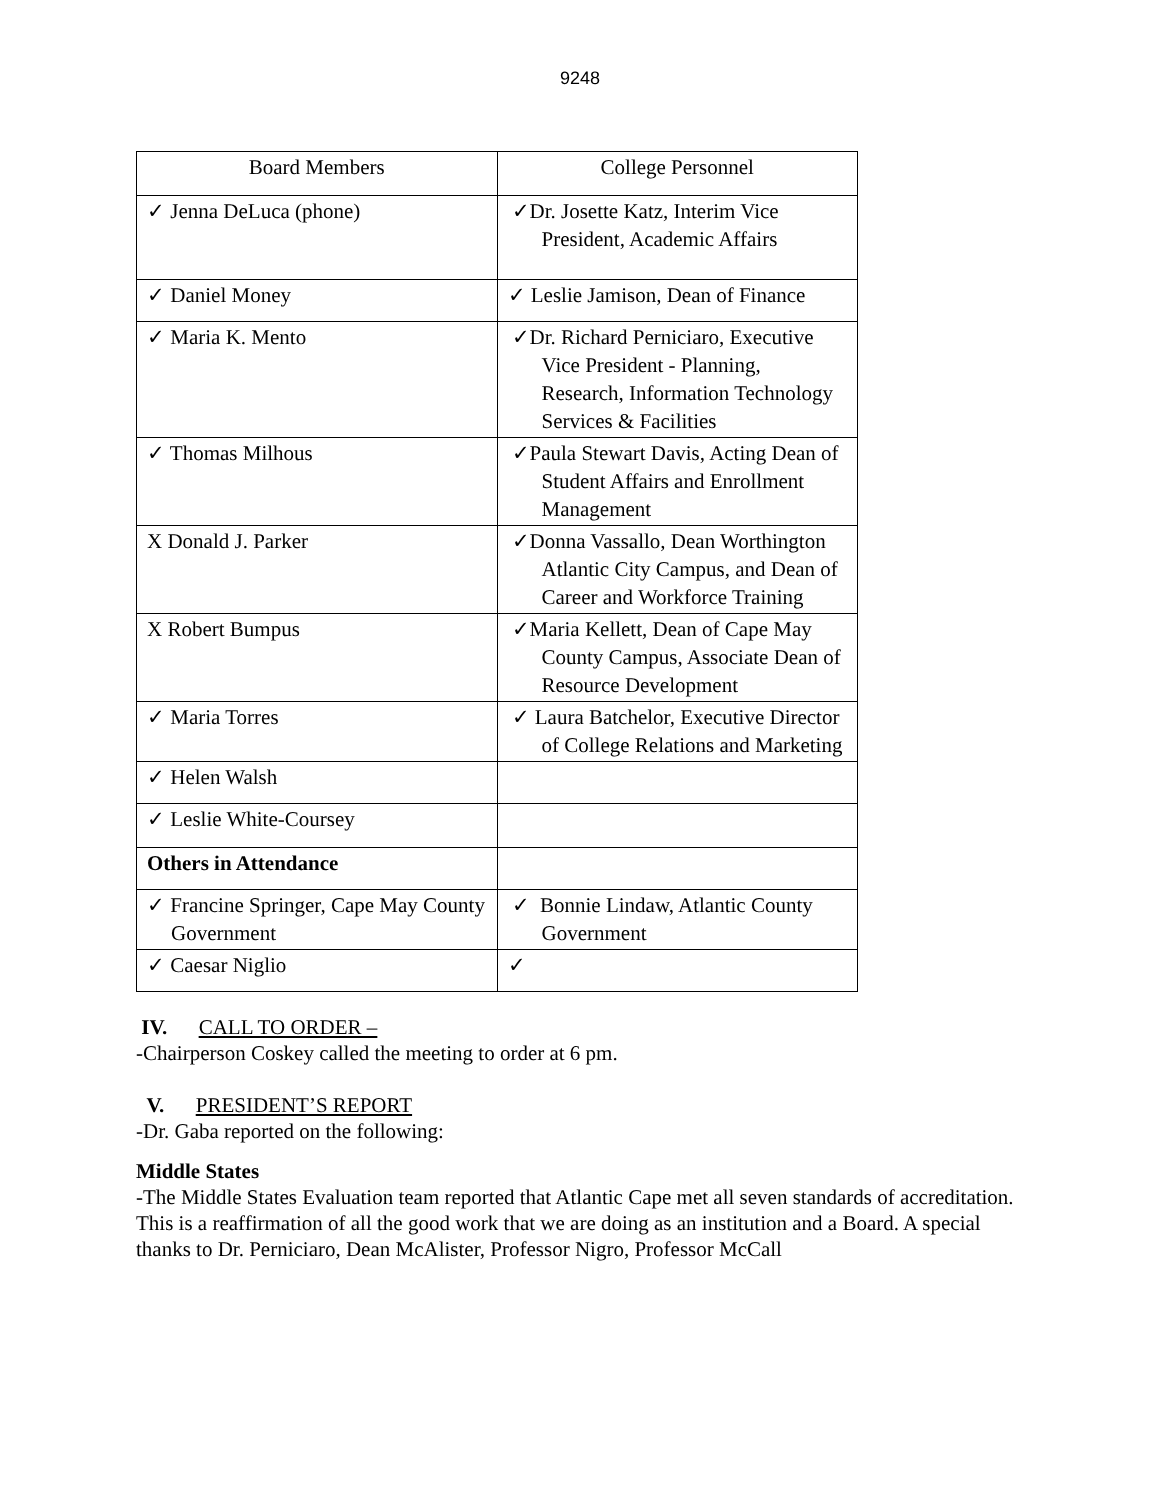9248
| Board Members | College Personnel |
| ✓ Jenna DeLuca (phone) | ✓Dr. Josette Katz, Interim Vice President, Academic Affairs |
| ✓ Daniel Money | ✓ Leslie Jamison, Dean of Finance |
| ✓ Maria K. Mento | ✓Dr. Richard Perniciaro, Executive Vice President - Planning, Research, Information Technology Services & Facilities |
| ✓ Thomas Milhous | ✓Paula Stewart Davis, Acting Dean of Student Affairs and Enrollment Management |
| X Donald J. Parker | ✓Donna Vassallo, Dean Worthington Atlantic City Campus, and Dean of Career and Workforce Training |
| X Robert Bumpus | ✓Maria Kellett, Dean of Cape May County Campus, Associate Dean of Resource Development |
| ✓ Maria Torres | ✓ Laura Batchelor, Executive Director of College Relations and Marketing |
| ✓ Helen Walsh | |
| ✓ Leslie White-Coursey | |
| Others in Attendance | |
| ✓ Francine Springer, Cape May County Government | ✓ Bonnie Lindaw, Atlantic County Government |
| ✓ Caesar Niglio | ✓ |
IV. CALL TO ORDER –
-Chairperson Coskey called the meeting to order at 6 pm.
V. PRESIDENT’S REPORT
-Dr. Gaba reported on the following:
Middle States
-The Middle States Evaluation team reported that Atlantic Cape met all seven standards of accreditation. This is a reaffirmation of all the good work that we are doing as an institution and a Board. A special thanks to Dr. Perniciaro, Dean McAlister, Professor Nigro, Professor McCall